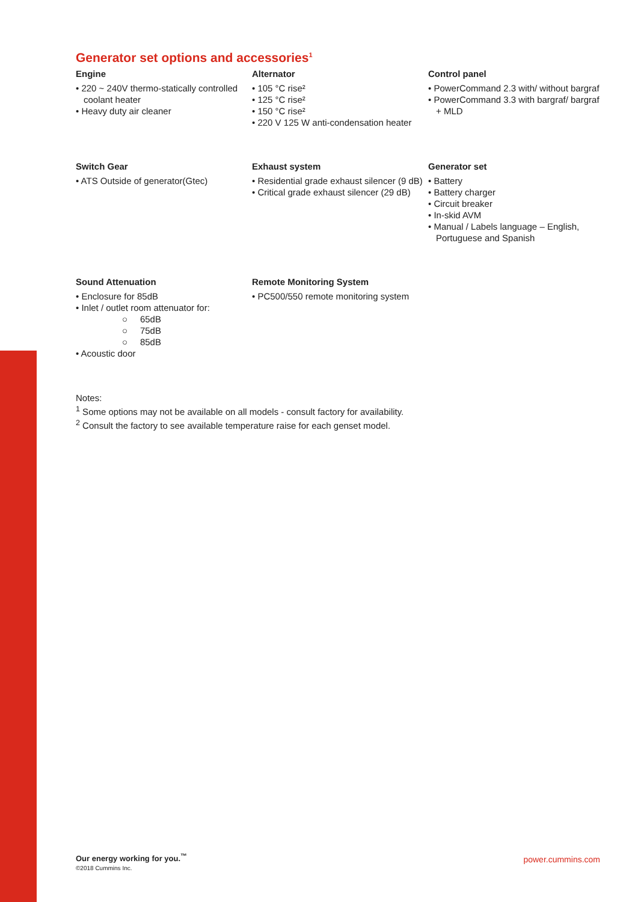Generator set options and accessories<sup>1</sup>
Engine
• 220 ~ 240V thermo-statically controlled coolant heater
• Heavy duty air cleaner
Alternator
• 105 °C rise²
• 125 °C rise²
• 150 °C rise²
• 220 V 125 W anti-condensation heater
Control panel
• PowerCommand 2.3 with/ without bargraf
• PowerCommand 3.3 with bargraf/ bargraf + MLD
Switch Gear
• ATS Outside of generator(Gtec)
Exhaust system
• Residential grade exhaust silencer (9 dB)
• Critical grade exhaust silencer (29 dB)
Generator set
• Battery
• Battery charger
• Circuit breaker
• In-skid AVM
• Manual / Labels language – English, Portuguese and Spanish
Sound Attenuation
• Enclosure for 85dB
• Inlet / outlet room attenuator for:
○ 65dB
○ 75dB
○ 85dB
• Acoustic door
Remote Monitoring System
• PC500/550 remote monitoring system
Notes:
<sup>1</sup> Some options may not be available on all models - consult factory for availability.
<sup>2</sup> Consult the factory to see available temperature raise for each genset model.
Our energy working for you.<sup>™</sup>
©2018 Cummins Inc.
power.cummins.com